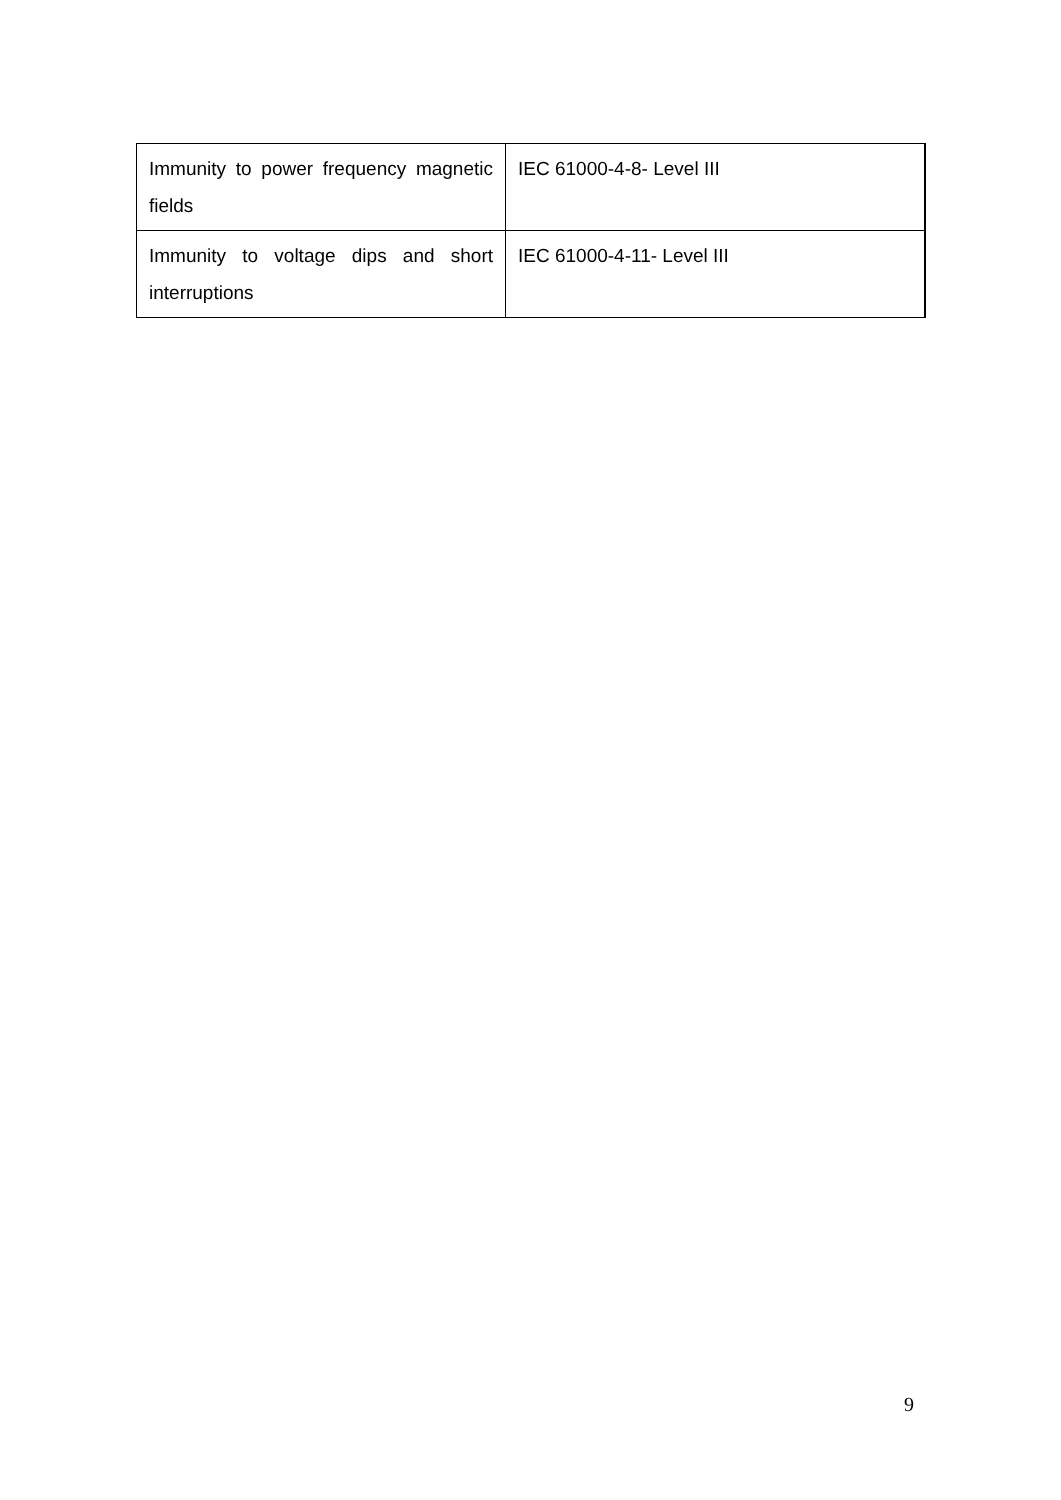| Immunity to power frequency magnetic fields | IEC 61000-4-8- Level III |
| Immunity to voltage dips and short interruptions | IEC 61000-4-11- Level III |
9